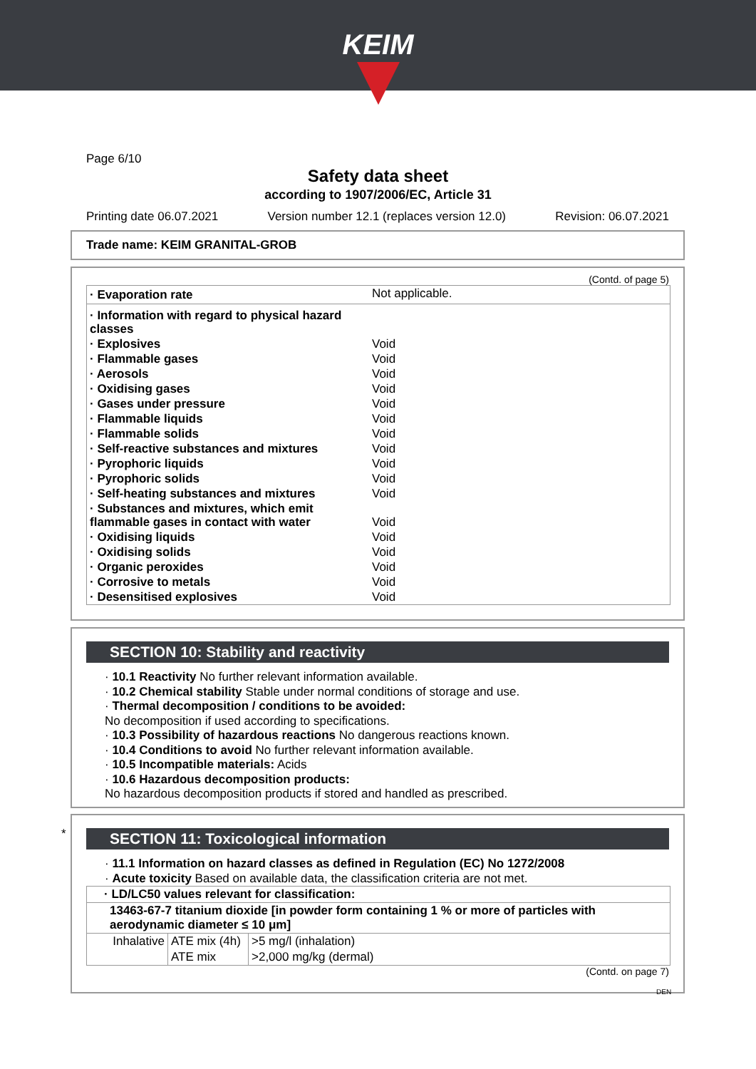KEIM
Page 6/10
Safety data sheet
according to 1907/2006/EC, Article 31
Printing date 06.07.2021 Version number 12.1 (replaces version 12.0) Revision: 06.07.2021
Trade name: KEIM GRANITAL-GROB
(Contd. of page 5)
| · Evaporation rate | Not applicable. |
| · Information with regard to physical hazard classes | |
| · Explosives | Void |
| · Flammable gases | Void |
| · Aerosols | Void |
| · Oxidising gases | Void |
| · Gases under pressure | Void |
| · Flammable liquids | Void |
| · Flammable solids | Void |
| · Self-reactive substances and mixtures | Void |
| · Pyrophoric liquids | Void |
| · Pyrophoric solids | Void |
| · Self-heating substances and mixtures | Void |
| · Substances and mixtures, which emit flammable gases in contact with water | Void |
| · Oxidising liquids | Void |
| · Oxidising solids | Void |
| · Organic peroxides | Void |
| · Corrosive to metals | Void |
| · Desensitised explosives | Void |
SECTION 10: Stability and reactivity
· 10.1 Reactivity No further relevant information available.
· 10.2 Chemical stability Stable under normal conditions of storage and use.
· Thermal decomposition / conditions to be avoided:
No decomposition if used according to specifications.
· 10.3 Possibility of hazardous reactions No dangerous reactions known.
· 10.4 Conditions to avoid No further relevant information available.
· 10.5 Incompatible materials: Acids
· 10.6 Hazardous decomposition products:
No hazardous decomposition products if stored and handled as prescribed.
*
SECTION 11: Toxicological information
· 11.1 Information on hazard classes as defined in Regulation (EC) No 1272/2008
· Acute toxicity Based on available data, the classification criteria are not met.
| · LD/LC50 values relevant for classification: | | |
| 13463-67-7 titanium dioxide [in powder form containing 1 % or more of particles with aerodynamic diameter ≤ 10 μm] | | |
| Inhalative | ATE mix (4h) | >5 mg/l (inhalation) |
| | ATE mix | >2,000 mg/kg (dermal) |
(Contd. on page 7)
DEN